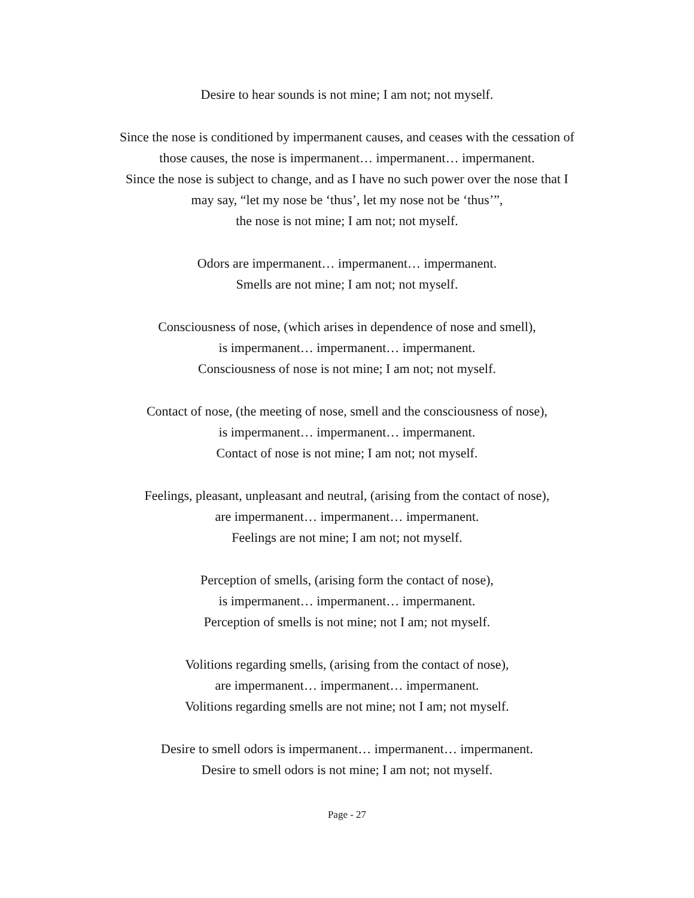Desire to hear sounds is not mine; I am not; not myself.
Since the nose is conditioned by impermanent causes, and ceases with the cessation of
those causes, the nose is impermanent… impermanent… impermanent.
Since the nose is subject to change, and as I have no such power over the nose that I
may say, “let my nose be ‘thus’, let my nose not be ‘thus’”,
the nose is not mine; I am not; not myself.
Odors are impermanent… impermanent… impermanent.
Smells are not mine; I am not; not myself.
Consciousness of nose, (which arises in dependence of nose and smell),
is impermanent… impermanent… impermanent.
Consciousness of nose is not mine; I am not; not myself.
Contact of nose, (the meeting of nose, smell and the consciousness of nose),
is impermanent… impermanent… impermanent.
Contact of nose is not mine; I am not; not myself.
Feelings, pleasant, unpleasant and neutral, (arising from the contact of nose),
are impermanent… impermanent… impermanent.
Feelings are not mine; I am not; not myself.
Perception of smells, (arising form the contact of nose),
is impermanent… impermanent… impermanent.
Perception of smells is not mine; not I am; not myself.
Volitions regarding smells, (arising from the contact of nose),
are impermanent… impermanent… impermanent.
Volitions regarding smells are not mine; not I am; not myself.
Desire to smell odors is impermanent… impermanent… impermanent.
Desire to smell odors is not mine; I am not; not myself.
Page - 27